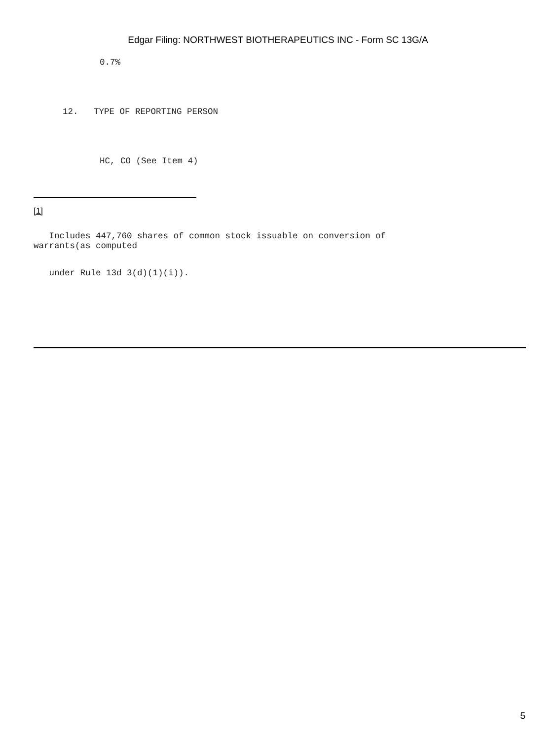Edgar Filing: NORTHWEST BIOTHERAPEUTICS INC - Form SC 13G/A
0.7%
12. TYPE OF REPORTING PERSON
HC, CO (See Item 4)
[1]
Includes 447,760 shares of common stock issuable on conversion of warrants(as computed
under Rule 13d 3(d)(1)(i)).
5